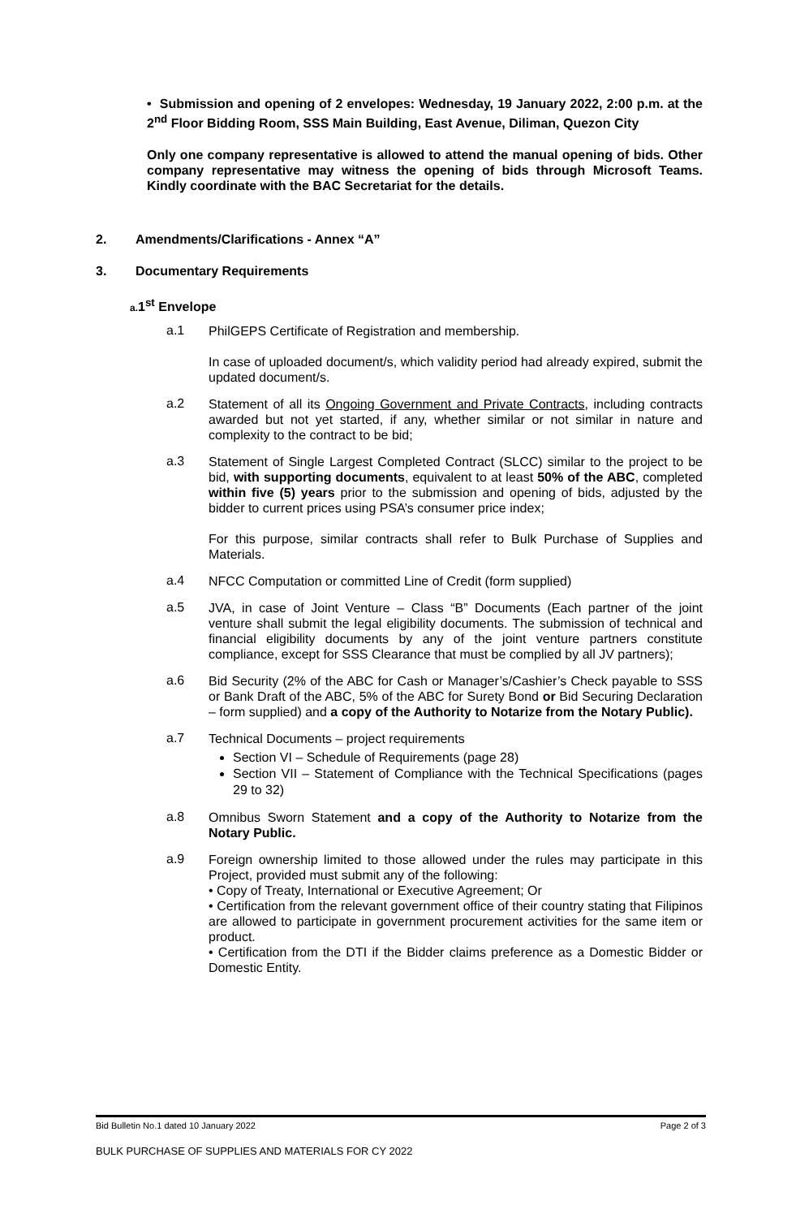• Submission and opening of 2 envelopes: Wednesday, 19 January 2022, 2:00 p.m. at the 2<sup>nd</sup> Floor Bidding Room, SSS Main Building, East Avenue, Diliman, Quezon City
Only one company representative is allowed to attend the manual opening of bids. Other company representative may witness the opening of bids through Microsoft Teams. Kindly coordinate with the BAC Secretariat for the details.
2. Amendments/Clarifications - Annex “A”
3. Documentary Requirements
a. 1<sup>st</sup> Envelope
a.1 PhilGEPS Certificate of Registration and membership.
In case of uploaded document/s, which validity period had already expired, submit the updated document/s.
a.2 Statement of all its Ongoing Government and Private Contracts, including contracts awarded but not yet started, if any, whether similar or not similar in nature and complexity to the contract to be bid;
a.3 Statement of Single Largest Completed Contract (SLCC) similar to the project to be bid, with supporting documents, equivalent to at least 50% of the ABC, completed within five (5) years prior to the submission and opening of bids, adjusted by the bidder to current prices using PSA’s consumer price index;
For this purpose, similar contracts shall refer to Bulk Purchase of Supplies and Materials.
a.4 NFCC Computation or committed Line of Credit (form supplied)
a.5 JVA, in case of Joint Venture – Class “B” Documents (Each partner of the joint venture shall submit the legal eligibility documents. The submission of technical and financial eligibility documents by any of the joint venture partners constitute compliance, except for SSS Clearance that must be complied by all JV partners);
a.6 Bid Security (2% of the ABC for Cash or Manager’s/Cashier’s Check payable to SSS or Bank Draft of the ABC, 5% of the ABC for Surety Bond or Bid Securing Declaration – form supplied) and a copy of the Authority to Notarize from the Notary Public).
a.7 Technical Documents – project requirements
Section VI – Schedule of Requirements (page 28)
Section VII – Statement of Compliance with the Technical Specifications (pages 29 to 32)
a.8 Omnibus Sworn Statement and a copy of the Authority to Notarize from the Notary Public.
a.9 Foreign ownership limited to those allowed under the rules may participate in this Project, provided must submit any of the following:
• Copy of Treaty, International or Executive Agreement; Or
• Certification from the relevant government office of their country stating that Filipinos are allowed to participate in government procurement activities for the same item or product.
• Certification from the DTI if the Bidder claims preference as a Domestic Bidder or Domestic Entity.
Bid Bulletin No.1 dated 10 January 2022 Page 2 of 3
BULK PURCHASE OF SUPPLIES AND MATERIALS FOR CY 2022